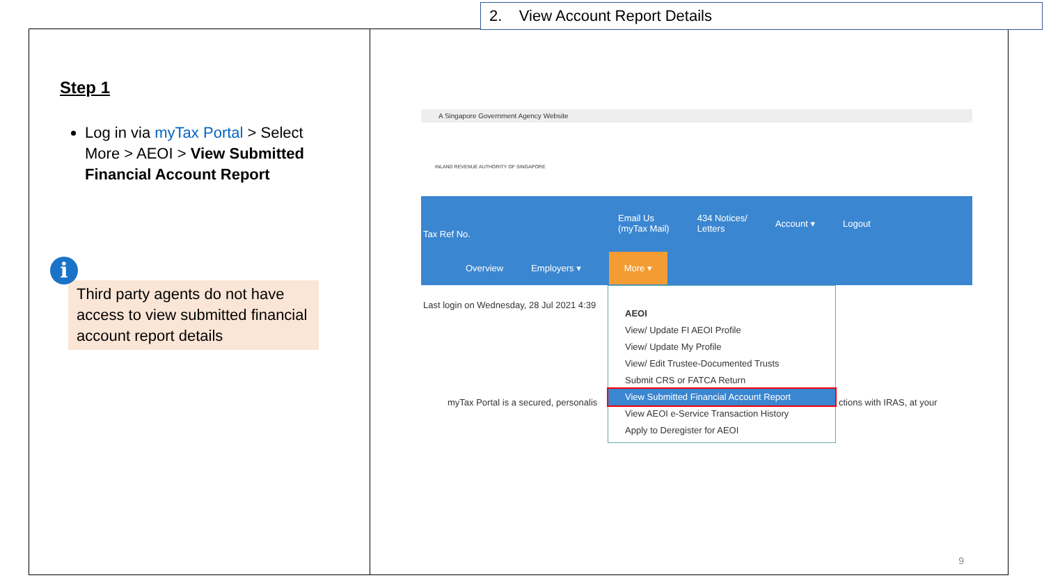2. View Account Report Details
Step 1
Log in via myTax Portal > Select More > AEOI > View Submitted Financial Account Report
i
Third party agents do not have access to view submitted financial account report details
A Singapore Government Agency Website
INLAND REVENUE AUTHORITY OF SINGAPORE
Tax Ref No. Email Us
(myTax Mail) 434 Notices/
Letters Account ▾ Logout
Overview Employers ▾ More ▾
Last login on Wednesday, 28 Jul 2021 4:39
myTax Portal is a secured, personalis
ctions with IRAS, at your
AEOI
View/ Update FI AEOI Profile
View/ Update My Profile
View/ Edit Trustee-Documented Trusts
Submit CRS or FATCA Return
View Submitted Financial Account Report
View AEOI e-Service Transaction History
Apply to Deregister for AEOI
9